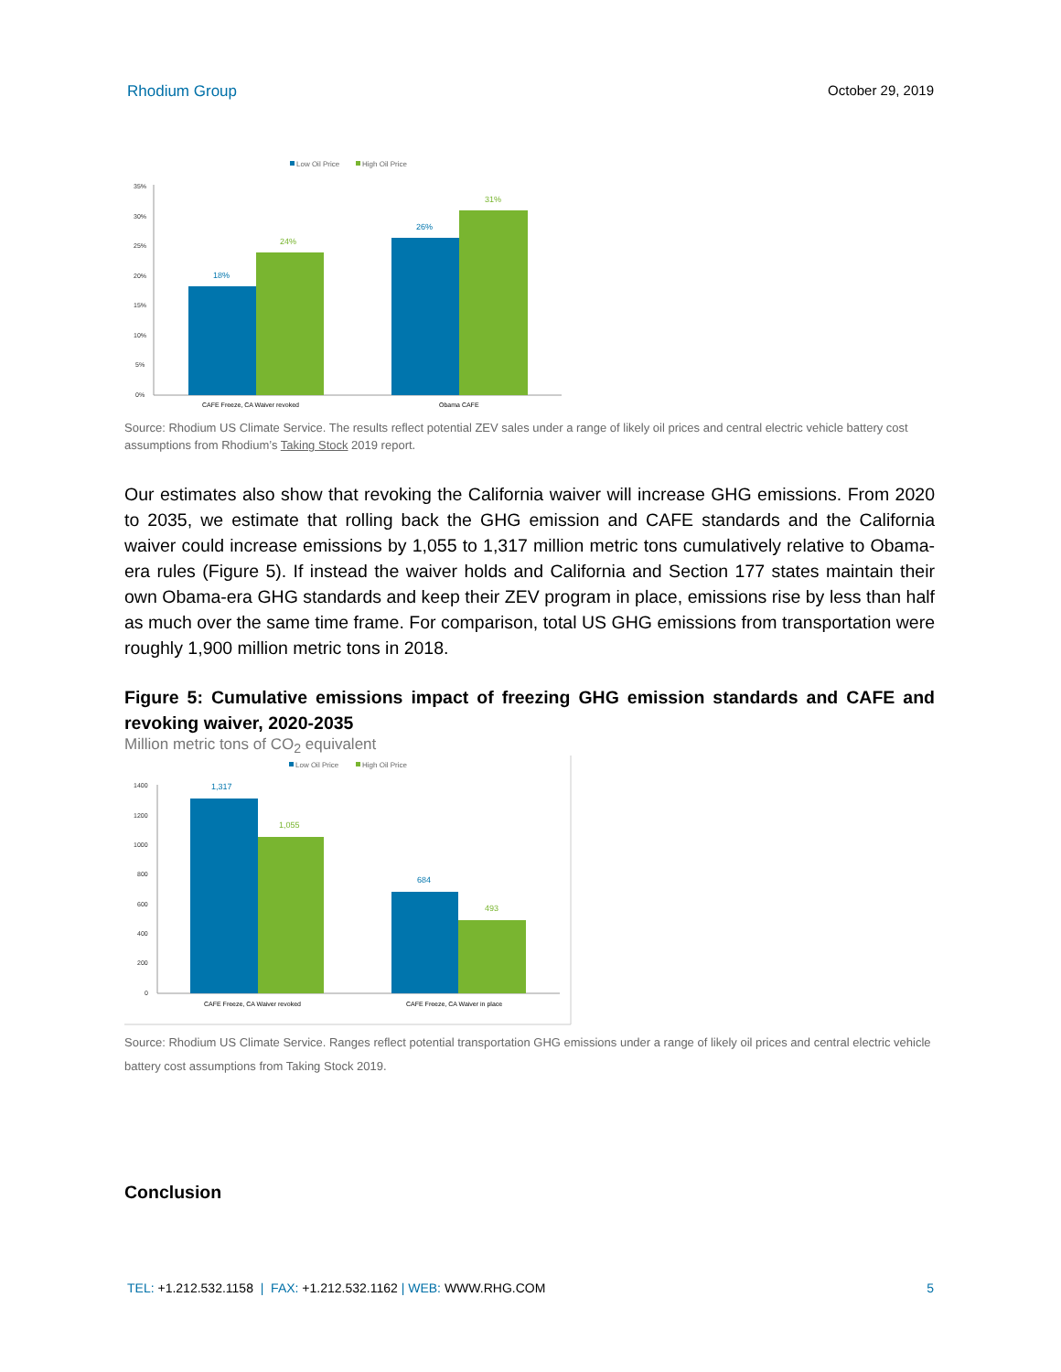Rhodium Group October 29, 2019
Low Oil Price
High Oil Price
35%
30%
25%
20%
15%
10%
5%
0%
18%
24%
26%
31%
CAFE Freeze, CA Waiver revoked
Obama CAFE
Source: Rhodium US Climate Service. The results reflect potential ZEV sales under a range of likely oil prices and central electric vehicle battery cost assumptions from Rhodium’s Taking Stock 2019 report.
Our estimates also show that revoking the California waiver will increase GHG emissions. From 2020 to 2035, we estimate that rolling back the GHG emission and CAFE standards and the California waiver could increase emissions by 1,055 to 1,317 million metric tons cumulatively relative to Obama-era rules (Figure 5). If instead the waiver holds and California and Section 177 states maintain their own Obama-era GHG standards and keep their ZEV program in place, emissions rise by less than half as much over the same time frame. For comparison, total US GHG emissions from transportation were roughly 1,900 million metric tons in 2018.
Figure 5: Cumulative emissions impact of freezing GHG emission standards and CAFE and revoking waiver, 2020-2035
Million metric tons of CO<sub>2</sub> equivalent
Low Oil Price
High Oil Price
1400
1200
1000
800
600
400
200
0
1,317
1,055
684
493
CAFE Freeze, CA Waiver revoked
CAFE Freeze, CA Waiver in place
Source: Rhodium US Climate Service. Ranges reflect potential transportation GHG emissions under a range of likely oil prices and central electric vehicle battery cost assumptions from Taking Stock 2019.
Conclusion
TEL: +1.212.532.1158 | FAX: +1.212.532.1162 | WEB: WWW.RHG.COM 5